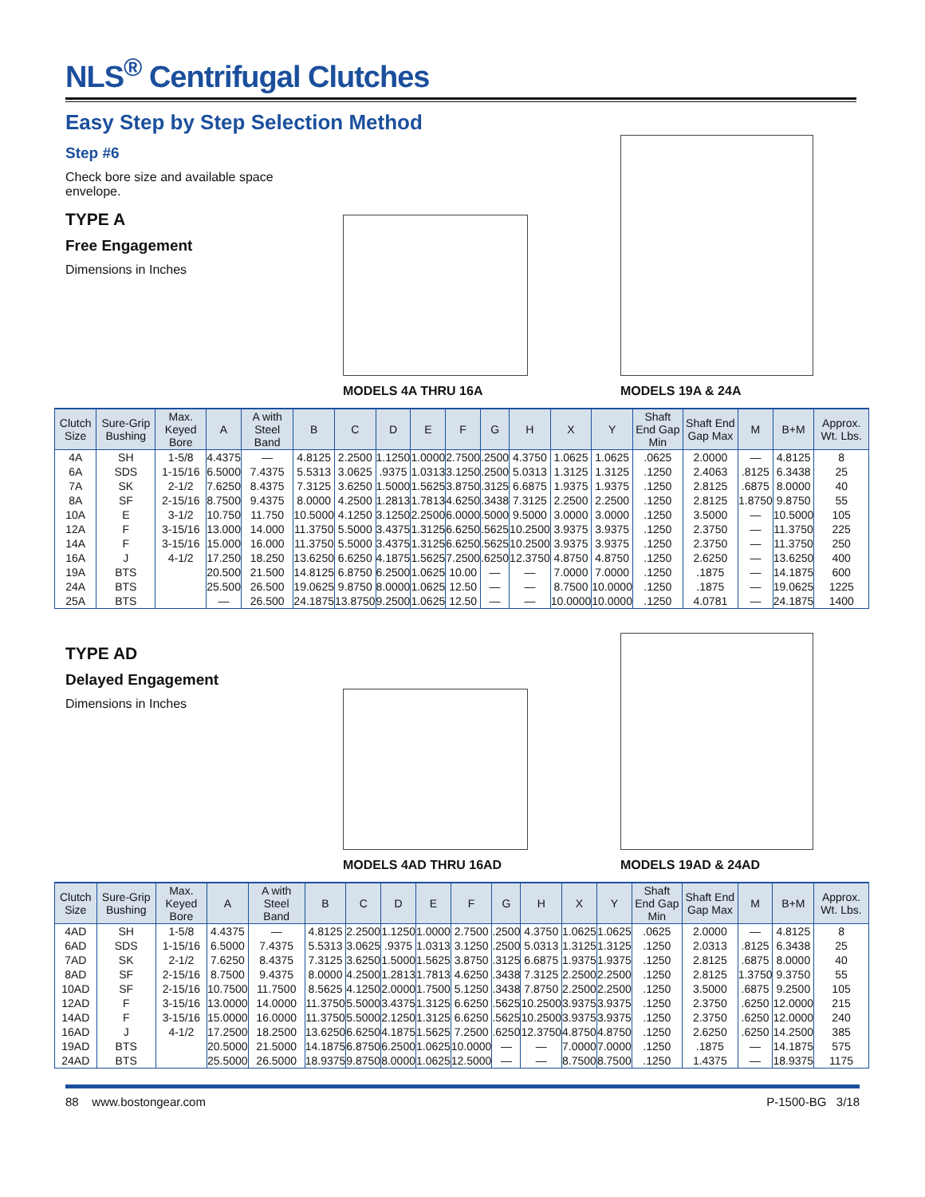NLS<sup>®</sup> Centrifugal Clutches
Easy Step by Step Selection Method
Step #6
Check bore size and available space envelope.
TYPE A
Free Engagement
Dimensions in Inches
MODELS 4A THRU 16A
MODELS 19A & 24A
| Clutch Size | Sure-Grip Bushing | Max. Keyed Bore | A | A with Steel Band | B | C | D | E | F | G | H | X | Y | Shaft End Gap Min | Shaft End Gap Max | M | B+M | Approx. Wt. Lbs. |
| --- | --- | --- | --- | --- | --- | --- | --- | --- | --- | --- | --- | --- | --- | --- | --- | --- | --- | --- |
| 4A | SH | 1-5/8 | 4.4375 | — | 4.8125 | 2.2500 | 1.1250 | 1.0000 | 2.7500 | .2500 | 4.3750 | 1.0625 | 1.0625 | .0625 | 2.0000 | — | 4.8125 | 8 |
| 6A | SDS | 1-15/16 | 6.5000 | 7.4375 | 5.5313 | 3.0625 | .9375 | 1.0313 | 3.1250 | .2500 | 5.0313 | 1.3125 | 1.3125 | .1250 | 2.4063 | .8125 | 6.3438 | 25 |
| 7A | SK | 2-1/2 | 7.6250 | 8.4375 | 7.3125 | 3.6250 | 1.5000 | 1.5625 | 3.8750 | .3125 | 6.6875 | 1.9375 | 1.9375 | .1250 | 2.8125 | .6875 | 8.0000 | 40 |
| 8A | SF | 2-15/16 | 8.7500 | 9.4375 | 8.0000 | 4.2500 | 1.2813 | 1.7813 | 4.6250 | .3438 | 7.3125 | 2.2500 | 2.2500 | .1250 | 2.8125 | 1.8750 | 9.8750 | 55 |
| 10A | E | 3-1/2 | 10.750 | 11.750 | 10.5000 | 4.1250 | 3.1250 | 2.2500 | 6.0000 | .5000 | 9.5000 | 3.0000 | 3.0000 | .1250 | 3.5000 | — | 10.5000 | 105 |
| 12A | F | 3-15/16 | 13.000 | 14.000 | 11.3750 | 5.5000 | 3.4375 | 1.3125 | 6.6250 | .5625 | 10.2500 | 3.9375 | 3.9375 | .1250 | 2.3750 | — | 11.3750 | 225 |
| 14A | F | 3-15/16 | 15.000 | 16.000 | 11.3750 | 5.5000 | 3.4375 | 1.3125 | 6.6250 | .5625 | 10.2500 | 3.9375 | 3.9375 | .1250 | 2.3750 | — | 11.3750 | 250 |
| 16A | J | 4-1/2 | 17.250 | 18.250 | 13.6250 | 6.6250 | 4.1875 | 1.5625 | 7.2500 | .6250 | 12.3750 | 4.8750 | 4.8750 | .1250 | 2.6250 | — | 13.6250 | 400 |
| 19A | BTS | | 20.500 | 21.500 | 14.8125 | 6.8750 | 6.2500 | 1.0625 | 10.00 | — | — | 7.0000 | 7.0000 | .1250 | .1875 | — | 14.1875 | 600 |
| 24A | BTS | | 25.500 | 26.500 | 19.0625 | 9.8750 | 8.0000 | 1.0625 | 12.50 | — | — | 8.7500 | 10.0000 | .1250 | .1875 | — | 19.0625 | 1225 |
| 25A | BTS | | — | 26.500 | 24.1875 | 13.8750 | 9.2500 | 1.0625 | 12.50 | — | — | 10.0000 | 10.0000 | .1250 | 4.0781 | — | 24.1875 | 1400 |
TYPE AD
Delayed Engagement
Dimensions in Inches
MODELS 4AD THRU 16AD
MODELS 19AD & 24AD
| Clutch Size | Sure-Grip Bushing | Max. Keyed Bore | A | A with Steel Band | B | C | D | E | F | G | H | X | Y | Shaft End Gap Min | Shaft End Gap Max | M | B+M | Approx. Wt. Lbs. |
| --- | --- | --- | --- | --- | --- | --- | --- | --- | --- | --- | --- | --- | --- | --- | --- | --- | --- | --- |
| 4AD | SH | 1-5/8 | 4.4375 | — | 4.8125 | 2.2500 | 1.1250 | 1.0000 | 2.7500 | .2500 | 4.3750 | 1.0625 | 1.0625 | .0625 | 2.0000 | — | 4.8125 | 8 |
| 6AD | SDS | 1-15/16 | 6.5000 | 7.4375 | 5.5313 | 3.0625 | .9375 | 1.0313 | 3.1250 | .2500 | 5.0313 | 1.3125 | 1.3125 | .1250 | 2.0313 | .8125 | 6.3438 | 25 |
| 7AD | SK | 2-1/2 | 7.6250 | 8.4375 | 7.3125 | 3.6250 | 1.5000 | 1.5625 | 3.8750 | .3125 | 6.6875 | 1.9375 | 1.9375 | .1250 | 2.8125 | .6875 | 8.0000 | 40 |
| 8AD | SF | 2-15/16 | 8.7500 | 9.4375 | 8.0000 | 4.2500 | 1.2813 | 1.7813 | 4.6250 | .3438 | 7.3125 | 2.2500 | 2.2500 | .1250 | 2.8125 | 1.3750 | 9.3750 | 55 |
| 10AD | SF | 2-15/16 | 10.7500 | 11.7500 | 8.5625 | 4.1250 | 2.0000 | 1.7500 | 5.1250 | .3438 | 7.8750 | 2.2500 | 2.2500 | .1250 | 3.5000 | .6875 | 9.2500 | 105 |
| 12AD | F | 3-15/16 | 13.0000 | 14.0000 | 11.3750 | 5.5000 | 3.4375 | 1.3125 | 6.6250 | .5625 | 10.2500 | 3.9375 | 3.9375 | .1250 | 2.3750 | .6250 | 12.0000 | 215 |
| 14AD | F | 3-15/16 | 15.0000 | 16.0000 | 11.3750 | 5.5000 | 2.1250 | 1.3125 | 6.6250 | .5625 | 10.2500 | 3.9375 | 3.9375 | .1250 | 2.3750 | .6250 | 12.0000 | 240 |
| 16AD | J | 4-1/2 | 17.2500 | 18.2500 | 13.6250 | 6.6250 | 4.1875 | 1.5625 | 7.2500 | .6250 | 12.3750 | 4.8750 | 4.8750 | .1250 | 2.6250 | .6250 | 14.2500 | 385 |
| 19AD | BTS | | 20.5000 | 21.5000 | 14.1875 | 6.8750 | 6.2500 | 1.0625 | 10.0000 | — | — | 7.0000 | 7.0000 | .1250 | .1875 | — | 14.1875 | 575 |
| 24AD | BTS | | 25.5000 | 26.5000 | 18.9375 | 9.8750 | 8.0000 | 1.0625 | 12.5000 | — | — | 8.7500 | 8.7500 | .1250 | 1.4375 | — | 18.9375 | 1175 |
88 www.bostongear.com P-1500-BG 3/18